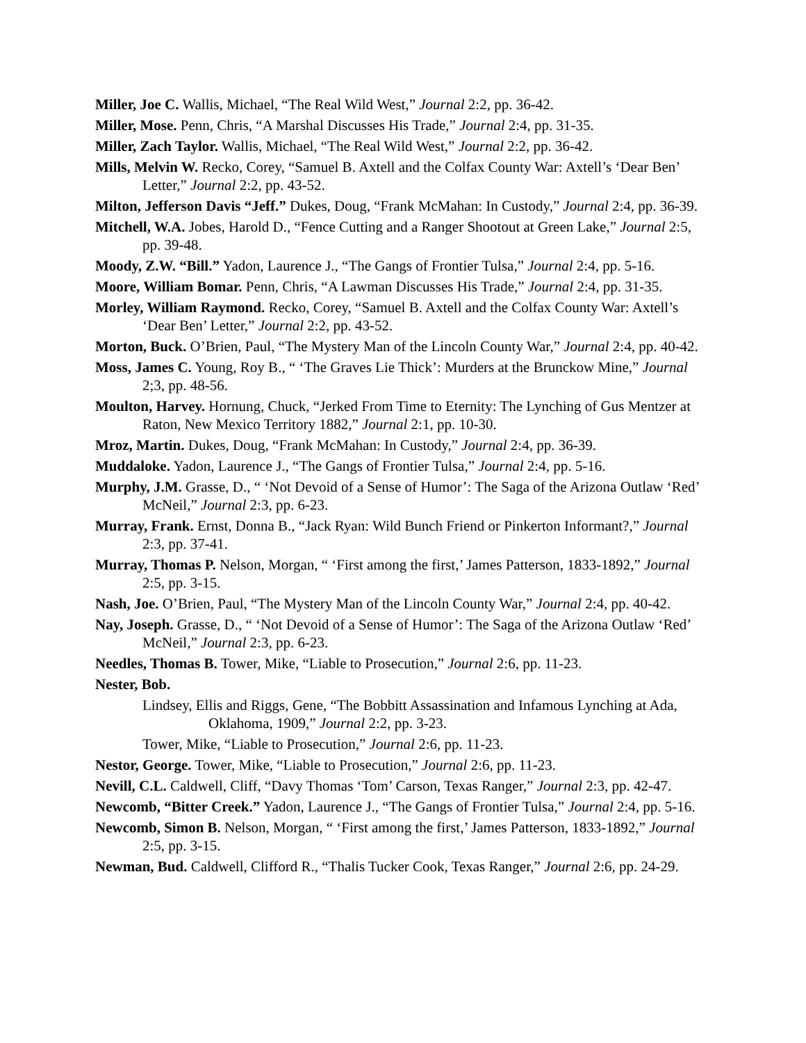Miller, Joe C. Wallis, Michael, “The Real Wild West,” Journal 2:2, pp. 36-42.
Miller, Mose. Penn, Chris, “A Marshal Discusses His Trade,” Journal 2:4, pp. 31-35.
Miller, Zach Taylor. Wallis, Michael, “The Real Wild West,” Journal 2:2, pp. 36-42.
Mills, Melvin W. Recko, Corey, “Samuel B. Axtell and the Colfax County War: Axtell’s ‘Dear Ben’ Letter,” Journal 2:2, pp. 43-52.
Milton, Jefferson Davis “Jeff.” Dukes, Doug, “Frank McMahan: In Custody,” Journal 2:4, pp. 36-39.
Mitchell, W.A. Jobes, Harold D., “Fence Cutting and a Ranger Shootout at Green Lake,” Journal 2:5, pp. 39-48.
Moody, Z.W. “Bill.” Yadon, Laurence J., “The Gangs of Frontier Tulsa,” Journal 2:4, pp. 5-16.
Moore, William Bomar. Penn, Chris, “A Lawman Discusses His Trade,” Journal 2:4, pp. 31-35.
Morley, William Raymond. Recko, Corey, “Samuel B. Axtell and the Colfax County War: Axtell’s ‘Dear Ben’ Letter,” Journal 2:2, pp. 43-52.
Morton, Buck. O’Brien, Paul, “The Mystery Man of the Lincoln County War,” Journal 2:4, pp. 40-42.
Moss, James C. Young, Roy B., “ ‘The Graves Lie Thick’: Murders at the Brunckow Mine,” Journal 2;3, pp. 48-56.
Moulton, Harvey. Hornung, Chuck, “Jerked From Time to Eternity: The Lynching of Gus Mentzer at Raton, New Mexico Territory 1882,” Journal 2:1, pp. 10-30.
Mroz, Martin. Dukes, Doug, “Frank McMahan: In Custody,” Journal 2:4, pp. 36-39.
Muddaloke. Yadon, Laurence J., “The Gangs of Frontier Tulsa,” Journal 2:4, pp. 5-16.
Murphy, J.M. Grasse, D., “ ‘Not Devoid of a Sense of Humor’: The Saga of the Arizona Outlaw ‘Red’ McNeil,” Journal 2:3, pp. 6-23.
Murray, Frank. Ernst, Donna B., “Jack Ryan: Wild Bunch Friend or Pinkerton Informant?,” Journal 2:3, pp. 37-41.
Murray, Thomas P. Nelson, Morgan, “ ‘First among the first,’ James Patterson, 1833-1892,” Journal 2:5, pp. 3-15.
Nash, Joe. O’Brien, Paul, “The Mystery Man of the Lincoln County War,” Journal 2:4, pp. 40-42.
Nay, Joseph. Grasse, D., “ ‘Not Devoid of a Sense of Humor’: The Saga of the Arizona Outlaw ‘Red’ McNeil,” Journal 2:3, pp. 6-23.
Needles, Thomas B. Tower, Mike, “Liable to Prosecution,” Journal 2:6, pp. 11-23.
Nester, Bob.
Lindsey, Ellis and Riggs, Gene, “The Bobbitt Assassination and Infamous Lynching at Ada, Oklahoma, 1909,” Journal 2:2, pp. 3-23.
Tower, Mike, “Liable to Prosecution,” Journal 2:6, pp. 11-23.
Nestor, George. Tower, Mike, “Liable to Prosecution,” Journal 2:6, pp. 11-23.
Nevill, C.L. Caldwell, Cliff, “Davy Thomas ‘Tom’ Carson, Texas Ranger,” Journal 2:3, pp. 42-47.
Newcomb, “Bitter Creek.” Yadon, Laurence J., “The Gangs of Frontier Tulsa,” Journal 2:4, pp. 5-16.
Newcomb, Simon B. Nelson, Morgan, “ ‘First among the first,’ James Patterson, 1833-1892,” Journal 2:5, pp. 3-15.
Newman, Bud. Caldwell, Clifford R., “Thalis Tucker Cook, Texas Ranger,” Journal 2:6, pp. 24-29.